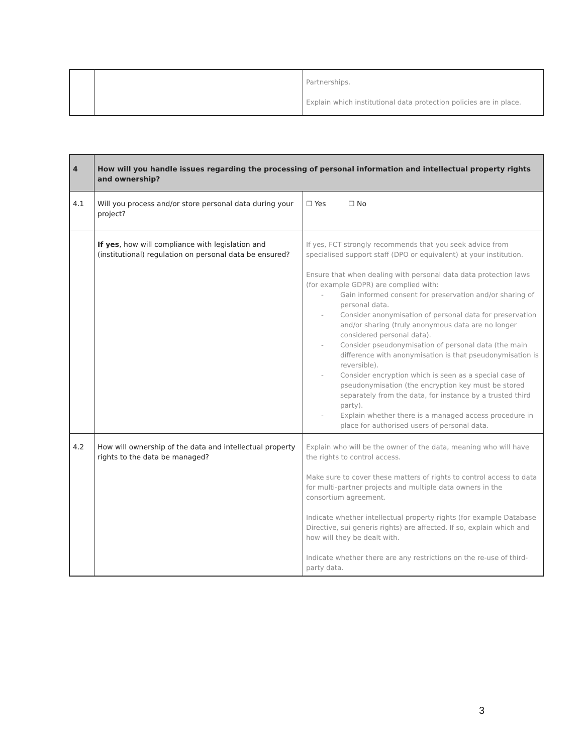| | | Partnerships. Explain which institutional data protection policies are in place. |
| 4 | How will you handle issues regarding the processing of personal information and intellectual property rights and ownership? | |
| 4.1 | Will you process and/or store personal data during your project? | ☐ Yes ☐ No |
| | If yes , how will compliance with legislation and (institutional) regulation on personal data be ensured? | If yes, FCT strongly recommends that you seek advice from specialised support staff (DPO or equivalent) at your institution. Ensure that when dealing with personal data data protection laws (for example GDPR) are complied with: - Gain informed consent for preservation and/or sharing of personal data. - Consider anonymisation of personal data for preservation and/or sharing (truly anonymous data are no longer considered personal data). - Consider pseudonymisation of personal data (the main difference with anonymisation is that pseudonymisation is reversible). - Consider encryption which is seen as a special case of pseudonymisation (the encryption key must be stored separately from the data, for instance by a trusted third party). - Explain whether there is a managed access procedure in place for authorised users of personal data. |
| 4.2 | How will ownership of the data and intellectual property rights to the data be managed? | Explain who will be the owner of the data, meaning who will have the rights to control access. Make sure to cover these matters of rights to control access to data for multi-partner projects and multiple data owners in the consortium agreement. Indicate whether intellectual property rights (for example Database Directive, sui generis rights) are affected. If so, explain which and how will they be dealt with. Indicate whether there are any restrictions on the re-use of third-party data. |
3